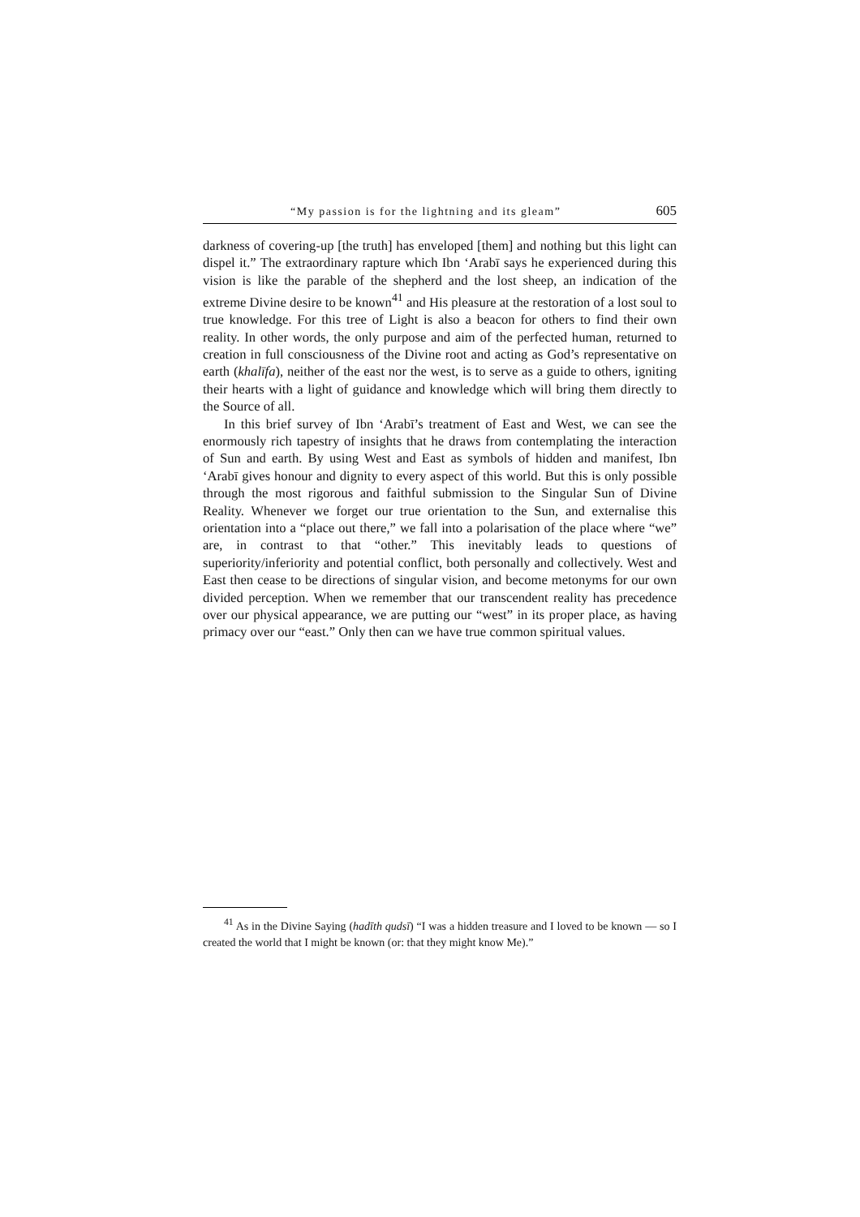“My passion is for the lightning and its gleam” 605
darkness of covering-up [the truth] has enveloped [them] and nothing but this light can dispel it.” The extraordinary rapture which Ibn ‘Arabī says he experienced during this vision is like the parable of the shepherd and the lost sheep, an indication of the extreme Divine desire to be known<sup>41</sup> and His pleasure at the restoration of a lost soul to true knowledge. For this tree of Light is also a beacon for others to find their own reality. In other words, the only purpose and aim of the perfected human, returned to creation in full consciousness of the Divine root and acting as God’s representative on earth (khalīfa), neither of the east nor the west, is to serve as a guide to others, igniting their hearts with a light of guidance and knowledge which will bring them directly to the Source of all.
In this brief survey of Ibn ‘Arabī’s treatment of East and West, we can see the enormously rich tapestry of insights that he draws from contemplating the interaction of Sun and earth. By using West and East as symbols of hidden and manifest, Ibn ‘Arabī gives honour and dignity to every aspect of this world. But this is only possible through the most rigorous and faithful submission to the Singular Sun of Divine Reality. Whenever we forget our true orientation to the Sun, and externalise this orientation into a “place out there,” we fall into a polarisation of the place where “we” are, in contrast to that “other.” This inevitably leads to questions of superiority/inferiority and potential conflict, both personally and collectively. West and East then cease to be directions of singular vision, and become metonyms for our own divided perception. When we remember that our transcendent reality has precedence over our physical appearance, we are putting our “west” in its proper place, as having primacy over our “east.” Only then can we have true common spiritual values.
<sup>41</sup> As in the Divine Saying (hadīth qudsī) “I was a hidden treasure and I loved to be known — so I created the world that I might be known (or: that they might know Me).”